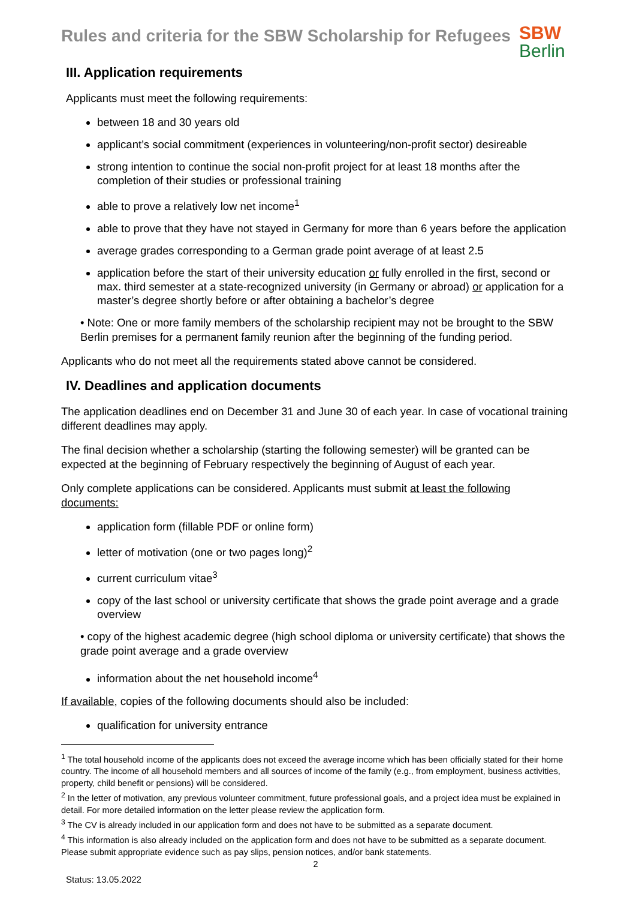Rules and criteria for the SBW Scholarship for Refugees
SBW
Berlin
III. Application requirements
Applicants must meet the following requirements:
between 18 and 30 years old
applicant’s social commitment (experiences in volunteering/non-profit sector) desireable
strong intention to continue the social non-profit project for at least 18 months after the completion of their studies or professional training
able to prove a relatively low net income<sup>1</sup>
able to prove that they have not stayed in Germany for more than 6 years before the application
average grades corresponding to a German grade point average of at least 2.5
application before the start of their university education or fully enrolled in the first, second or max. third semester at a state-recognized university (in Germany or abroad) or application for a master’s degree shortly before or after obtaining a bachelor’s degree
• Note: One or more family members of the scholarship recipient may not be brought to the SBW Berlin premises for a permanent family reunion after the beginning of the funding period.
Applicants who do not meet all the requirements stated above cannot be considered.
IV. Deadlines and application documents
The application deadlines end on December 31 and June 30 of each year. In case of vocational training different deadlines may apply.
The final decision whether a scholarship (starting the following semester) will be granted can be expected at the beginning of February respectively the beginning of August of each year.
Only complete applications can be considered. Applicants must submit at least the following documents:
application form (fillable PDF or online form)
letter of motivation (one or two pages long)<sup>2</sup>
current curriculum vitae<sup>3</sup>
copy of the last school or university certificate that shows the grade point average and a grade overview
• copy of the highest academic degree (high school diploma or university certificate) that shows the grade point average and a grade overview
information about the net household income<sup>4</sup>
If available, copies of the following documents should also be included:
qualification for university entrance
<sup>1</sup> The total household income of the applicants does not exceed the average income which has been officially stated for their home country. The income of all household members and all sources of income of the family (e.g., from employment, business activities, property, child benefit or pensions) will be considered.
<sup>2</sup> In the letter of motivation, any previous volunteer commitment, future professional goals, and a project idea must be explained in detail. For more detailed information on the letter please review the application form.
<sup>3</sup> The CV is already included in our application form and does not have to be submitted as a separate document.
<sup>4</sup> This information is also already included on the application form and does not have to be submitted as a separate document. Please submit appropriate evidence such as pay slips, pension notices, and/or bank statements.
2
Status: 13.05.2022